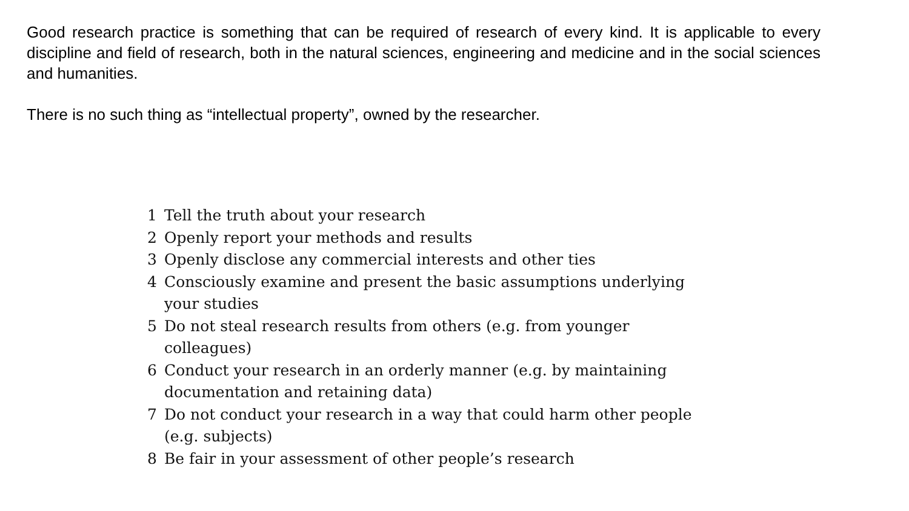Good research practice is something that can be required of research of every kind. It is applicable to every discipline and field of research, both in the natural sciences, engineering and medicine and in the social sciences and humanities.
There is no such thing as “intellectual property”, owned by the researcher.
1 Tell the truth about your research
2 Openly report your methods and results
3 Openly disclose any commercial interests and other ties
4 Consciously examine and present the basic assumptions underlying your studies
5 Do not steal research results from others (e.g. from younger colleagues)
6 Conduct your research in an orderly manner (e.g. by maintaining documentation and retaining data)
7 Do not conduct your research in a way that could harm other people (e.g. subjects)
8 Be fair in your assessment of other people’s research